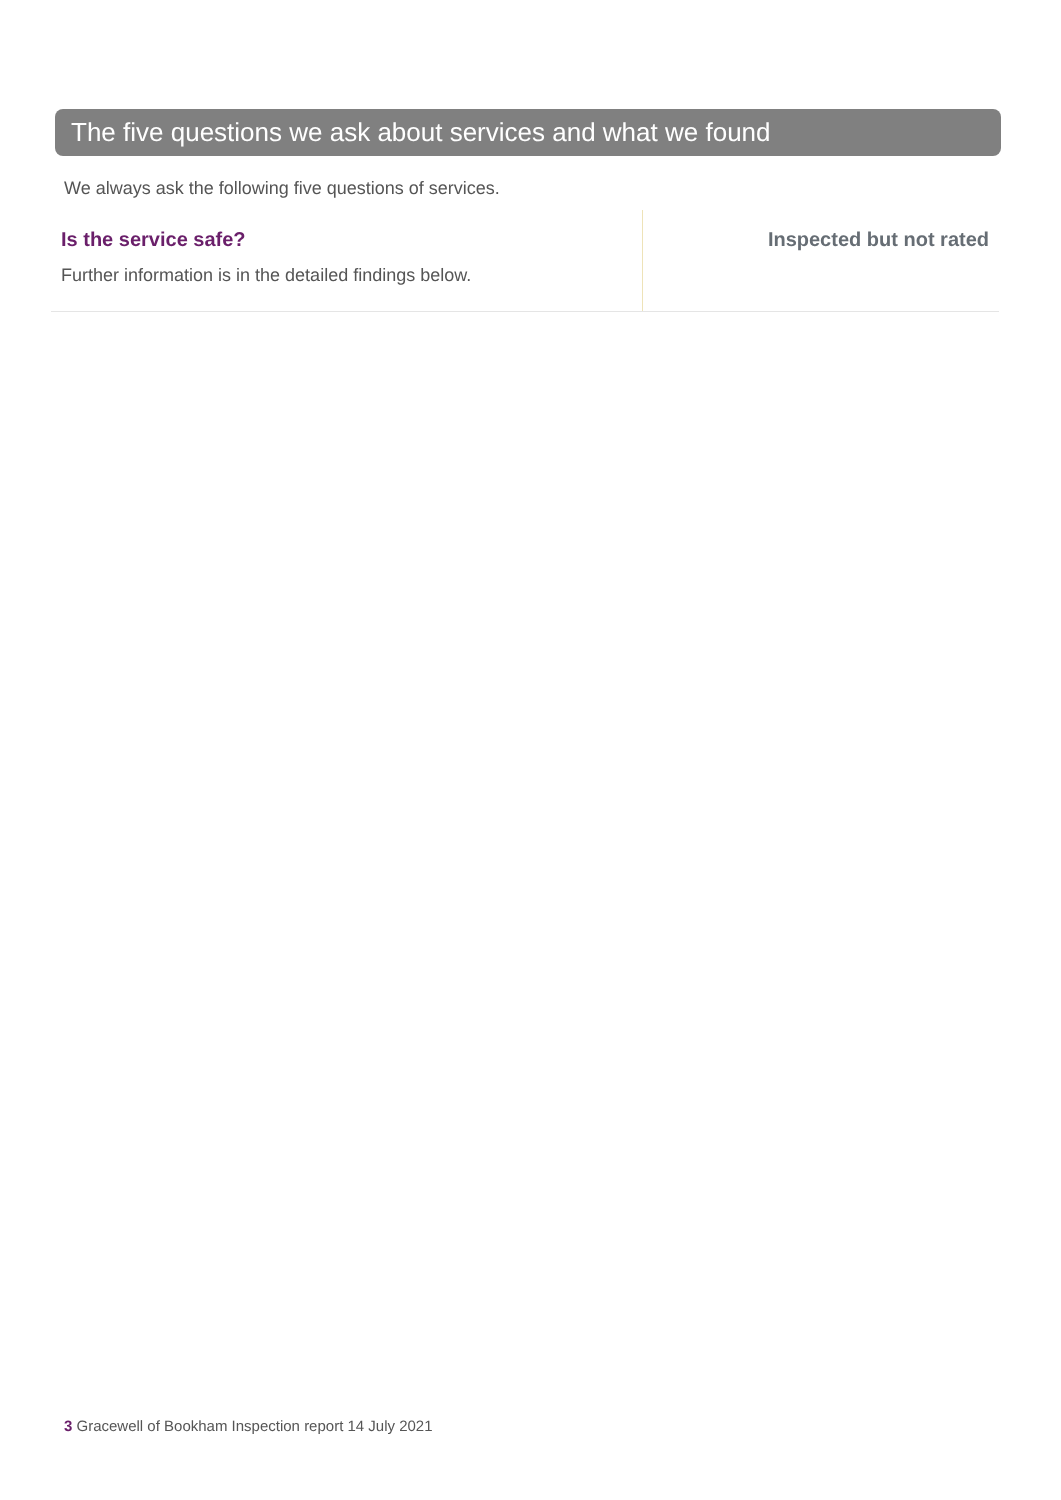The five questions we ask about services and what we found
We always ask the following five questions of services.
Is the service safe?
Further information is in the detailed findings below.
Inspected but not rated
3 Gracewell of Bookham Inspection report 14 July 2021